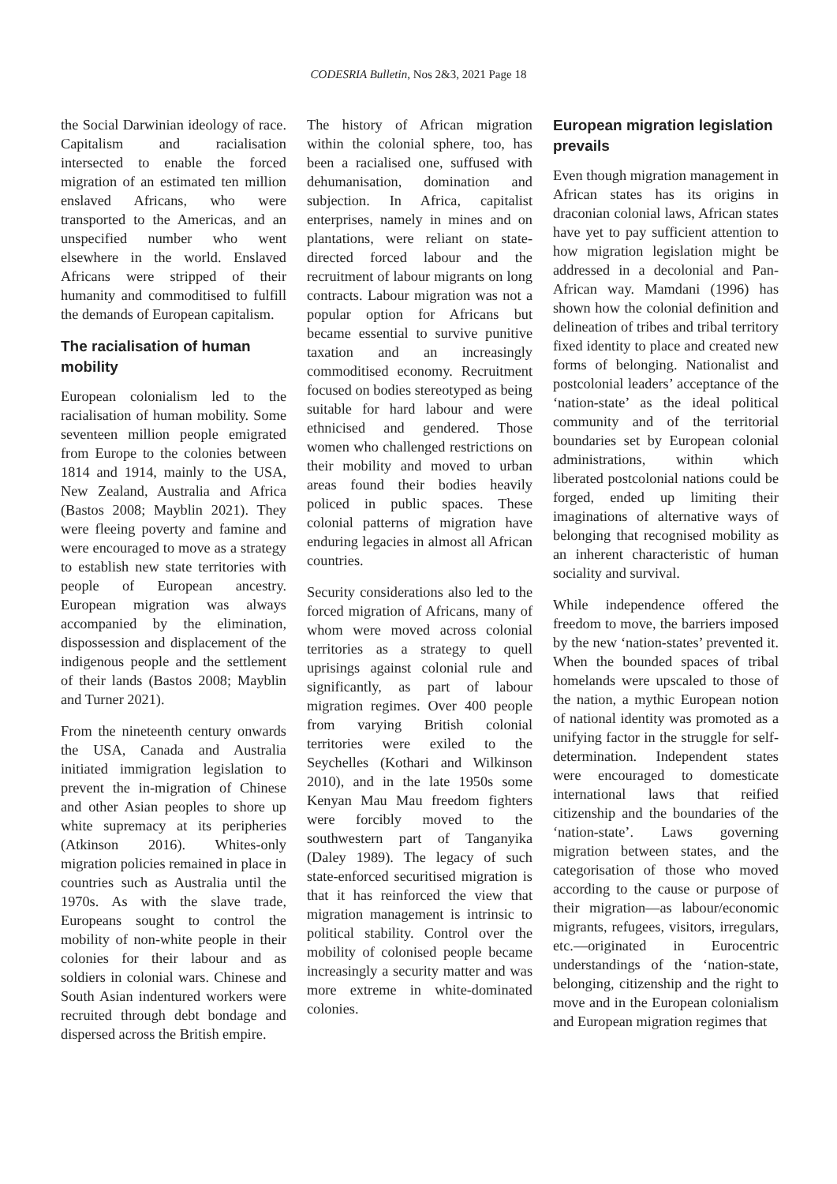CODESRIA Bulletin, Nos 2&3, 2021 Page 18
the Social Darwinian ideology of race. Capitalism and racialisation intersected to enable the forced migration of an estimated ten million enslaved Africans, who were transported to the Americas, and an unspecified number who went elsewhere in the world. Enslaved Africans were stripped of their humanity and commoditised to fulfill the demands of European capitalism.
The racialisation of human mobility
European colonialism led to the racialisation of human mobility. Some seventeen million people emigrated from Europe to the colonies between 1814 and 1914, mainly to the USA, New Zealand, Australia and Africa (Bastos 2008; Mayblin 2021). They were fleeing poverty and famine and were encouraged to move as a strategy to establish new state territories with people of European ancestry. European migration was always accompanied by the elimination, dispossession and displacement of the indigenous people and the settlement of their lands (Bastos 2008; Mayblin and Turner 2021).
From the nineteenth century onwards the USA, Canada and Australia initiated immigration legislation to prevent the in-migration of Chinese and other Asian peoples to shore up white supremacy at its peripheries (Atkinson 2016). Whites-only migration policies remained in place in countries such as Australia until the 1970s. As with the slave trade, Europeans sought to control the mobility of non-white people in their colonies for their labour and as soldiers in colonial wars. Chinese and South Asian indentured workers were recruited through debt bondage and dispersed across the British empire.
The history of African migration within the colonial sphere, too, has been a racialised one, suffused with dehumanisation, domination and subjection. In Africa, capitalist enterprises, namely in mines and on plantations, were reliant on state-directed forced labour and the recruitment of labour migrants on long contracts. Labour migration was not a popular option for Africans but became essential to survive punitive taxation and an increasingly commoditised economy. Recruitment focused on bodies stereotyped as being suitable for hard labour and were ethnicised and gendered. Those women who challenged restrictions on their mobility and moved to urban areas found their bodies heavily policed in public spaces. These colonial patterns of migration have enduring legacies in almost all African countries.
Security considerations also led to the forced migration of Africans, many of whom were moved across colonial territories as a strategy to quell uprisings against colonial rule and significantly, as part of labour migration regimes. Over 400 people from varying British colonial territories were exiled to the Seychelles (Kothari and Wilkinson 2010), and in the late 1950s some Kenyan Mau Mau freedom fighters were forcibly moved to the southwestern part of Tanganyika (Daley 1989). The legacy of such state-enforced securitised migration is that it has reinforced the view that migration management is intrinsic to political stability. Control over the mobility of colonised people became increasingly a security matter and was more extreme in white-dominated colonies.
European migration legislation prevails
Even though migration management in African states has its origins in draconian colonial laws, African states have yet to pay sufficient attention to how migration legislation might be addressed in a decolonial and Pan-African way. Mamdani (1996) has shown how the colonial definition and delineation of tribes and tribal territory fixed identity to place and created new forms of belonging. Nationalist and postcolonial leaders’ acceptance of the ‘nation-state’ as the ideal political community and of the territorial boundaries set by European colonial administrations, within which liberated postcolonial nations could be forged, ended up limiting their imaginations of alternative ways of belonging that recognised mobility as an inherent characteristic of human sociality and survival.
While independence offered the freedom to move, the barriers imposed by the new ‘nation-states’ prevented it. When the bounded spaces of tribal homelands were upscaled to those of the nation, a mythic European notion of national identity was promoted as a unifying factor in the struggle for self-determination. Independent states were encouraged to domesticate international laws that reified citizenship and the boundaries of the ‘nation-state’. Laws governing migration between states, and the categorisation of those who moved according to the cause or purpose of their migration—as labour/economic migrants, refugees, visitors, irregulars, etc.—originated in Eurocentric understandings of the ‘nation-state, belonging, citizenship and the right to move and in the European colonialism and European migration regimes that